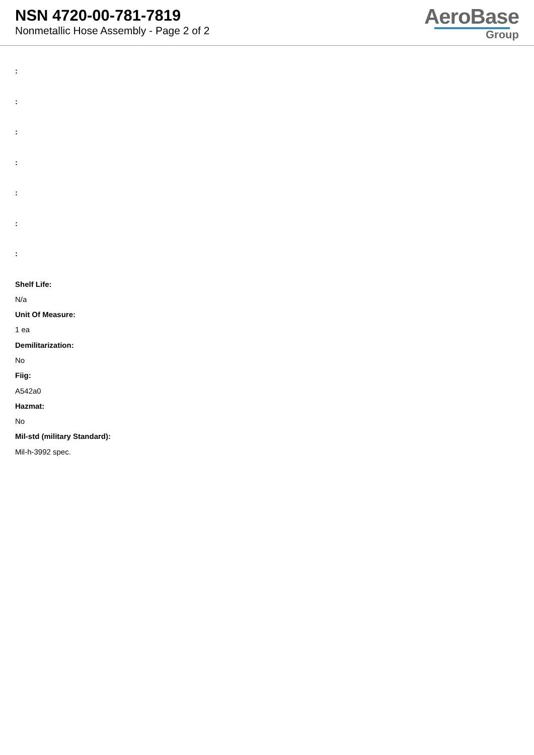NSN 4720-00-781-7819
Nonmetallic Hose Assembly - Page 2 of 2
AeroBase
Group
:
:
:
:
:
:
:
Shelf Life:
N/a
Unit Of Measure:
1 ea
Demilitarization:
No
Fiig:
A542a0
Hazmat:
No
Mil-std (military Standard):
Mil-h-3992 spec.